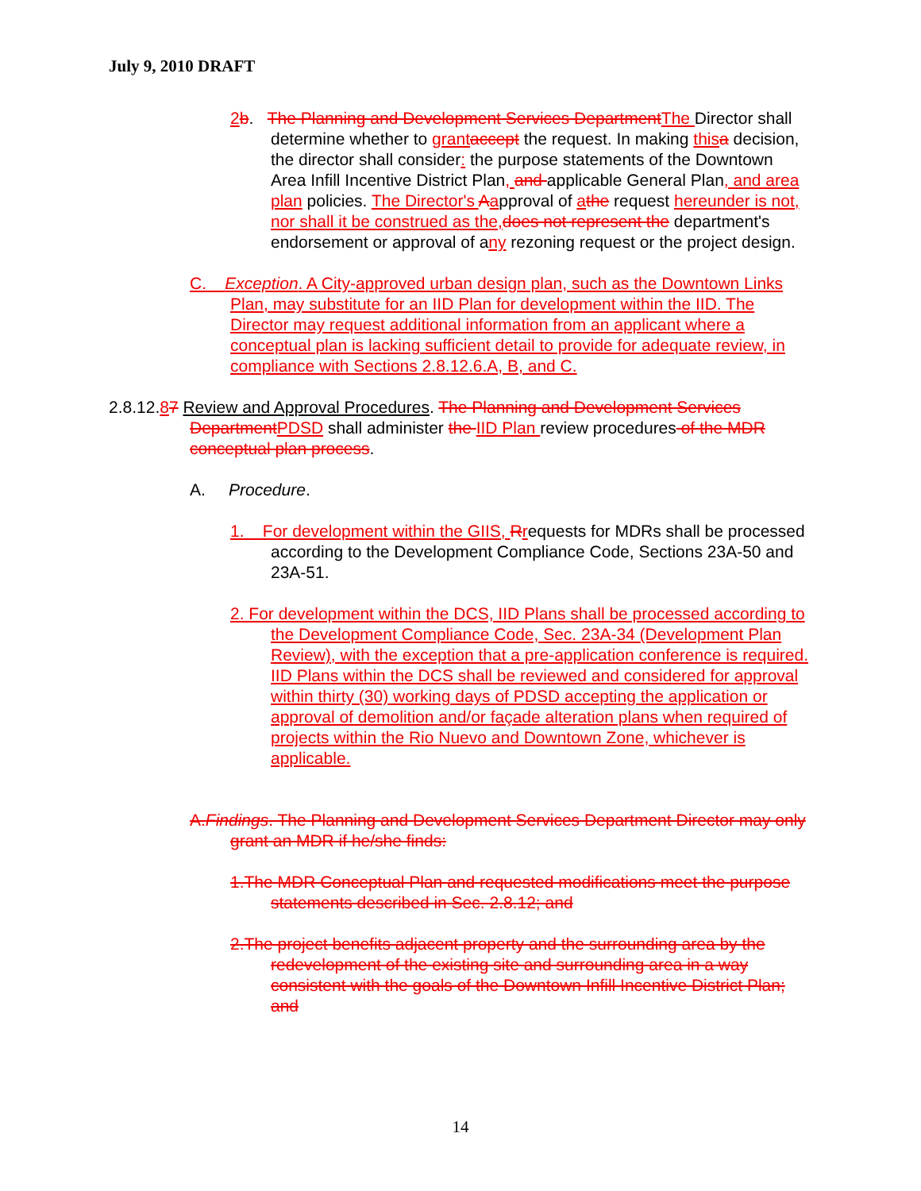July 9, 2010 DRAFT
2 b. The Planning and Development Services Department The Director shall determine whether to grant accept the request. In making this a decision, the director shall consider: the purpose statements of the Downtown Area Infill Incentive District Plan, and applicable General Plan, and area plan policies. The Director's Aapproval of athe request hereunder is not, nor shall it be construed as the, does not represent the department's endorsement or approval of any rezoning request or the project design.
C. Exception. A City-approved urban design plan, such as the Downtown Links Plan, may substitute for an IID Plan for development within the IID. The Director may request additional information from an applicant where a conceptual plan is lacking sufficient detail to provide for adequate review, in compliance with Sections 2.8.12.6.A, B, and C.
2.8.12.87 Review and Approval Procedures. The Planning and Development Services Department PDSD shall administer the IID Plan review procedures of the MDR conceptual plan process.
A. Procedure.
1. For development within the GIIS, Rrequests for MDRs shall be processed according to the Development Compliance Code, Sections 23A-50 and 23A-51.
2. For development within the DCS, IID Plans shall be processed according to the Development Compliance Code, Sec. 23A-34 (Development Plan Review), with the exception that a pre-application conference is required. IID Plans within the DCS shall be reviewed and considered for approval within thirty (30) working days of PDSD accepting the application or approval of demolition and/or façade alteration plans when required of projects within the Rio Nuevo and Downtown Zone, whichever is applicable.
A.Findings. The Planning and Development Services Department Director may only grant an MDR if he/she finds:
1.The MDR Conceptual Plan and requested modifications meet the purpose statements described in Sec. 2.8.12; and
2.The project benefits adjacent property and the surrounding area by the redevelopment of the existing site and surrounding area in a way consistent with the goals of the Downtown Infill Incentive District Plan; and
14